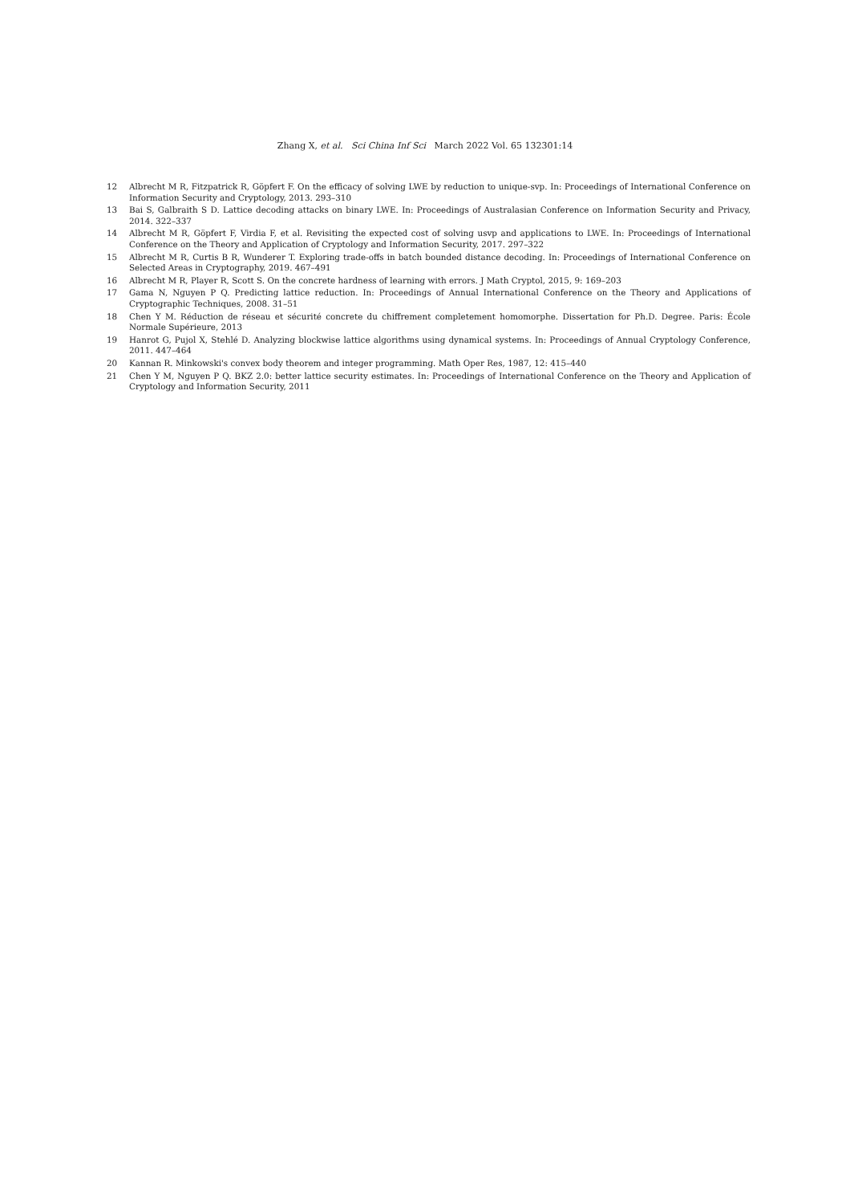Zhang X, et al. Sci China Inf Sci March 2022 Vol. 65 132301:14
12 Albrecht M R, Fitzpatrick R, Göpfert F. On the efficacy of solving LWE by reduction to unique-svp. In: Proceedings of International Conference on Information Security and Cryptology, 2013. 293–310
13 Bai S, Galbraith S D. Lattice decoding attacks on binary LWE. In: Proceedings of Australasian Conference on Information Security and Privacy, 2014. 322–337
14 Albrecht M R, Göpfert F, Virdia F, et al. Revisiting the expected cost of solving usvp and applications to LWE. In: Proceedings of International Conference on the Theory and Application of Cryptology and Information Security, 2017. 297–322
15 Albrecht M R, Curtis B R, Wunderer T. Exploring trade-offs in batch bounded distance decoding. In: Proceedings of International Conference on Selected Areas in Cryptography, 2019. 467–491
16 Albrecht M R, Player R, Scott S. On the concrete hardness of learning with errors. J Math Cryptol, 2015, 9: 169–203
17 Gama N, Nguyen P Q. Predicting lattice reduction. In: Proceedings of Annual International Conference on the Theory and Applications of Cryptographic Techniques, 2008. 31–51
18 Chen Y M. Réduction de réseau et sécurité concrete du chiffrement completement homomorphe. Dissertation for Ph.D. Degree. Paris: École Normale Supérieure, 2013
19 Hanrot G, Pujol X, Stehlé D. Analyzing blockwise lattice algorithms using dynamical systems. In: Proceedings of Annual Cryptology Conference, 2011. 447–464
20 Kannan R. Minkowski's convex body theorem and integer programming. Math Oper Res, 1987, 12: 415–440
21 Chen Y M, Nguyen P Q. BKZ 2.0: better lattice security estimates. In: Proceedings of International Conference on the Theory and Application of Cryptology and Information Security, 2011